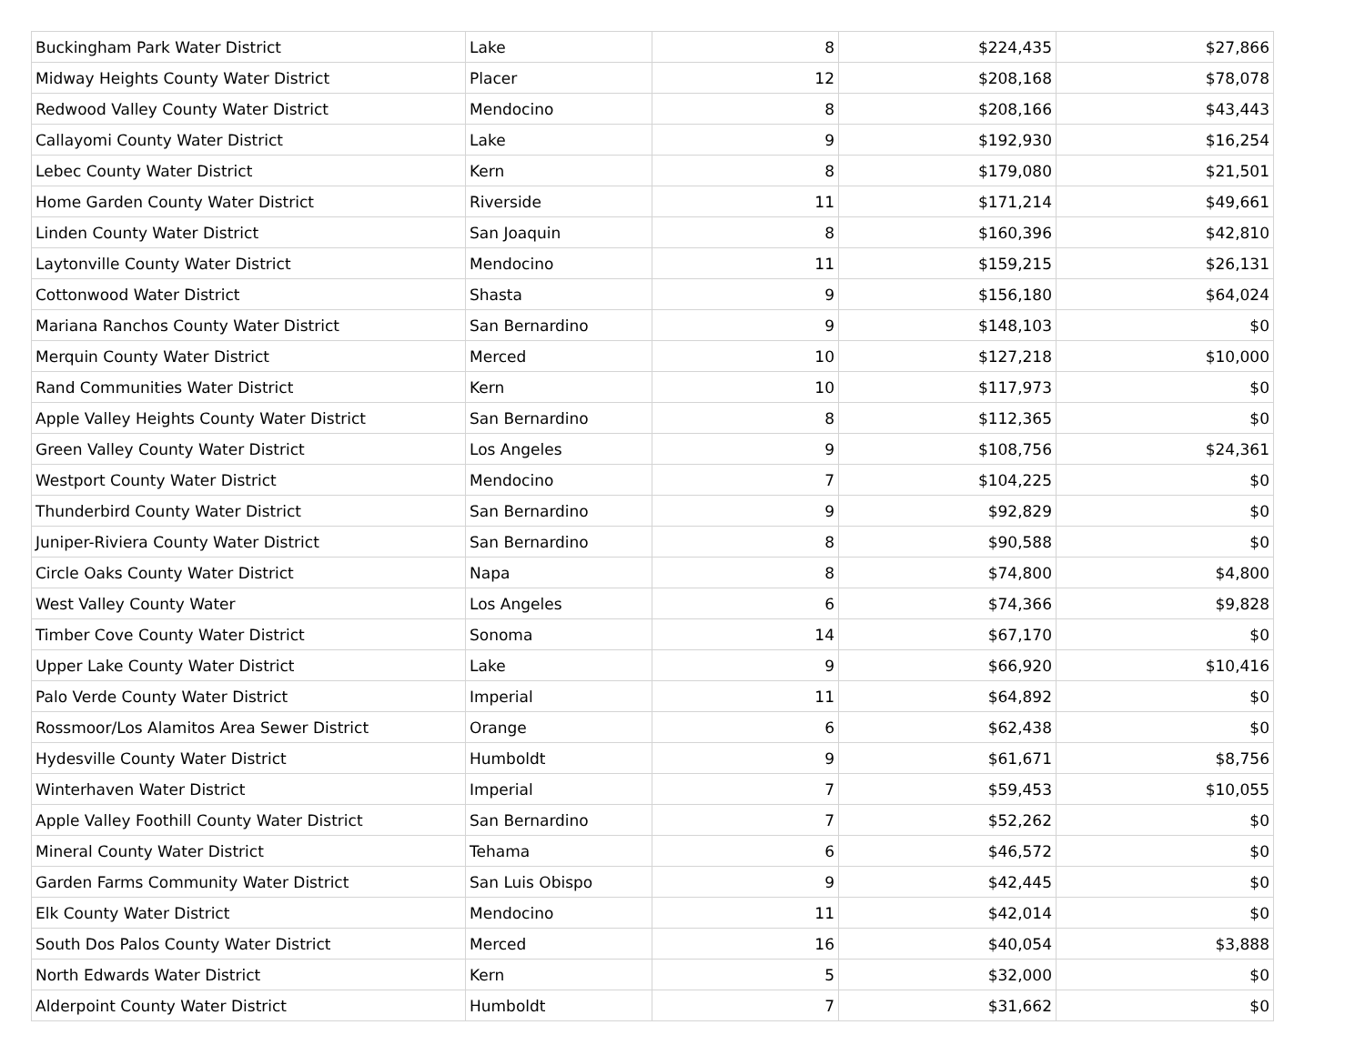| Buckingham Park Water District | Lake | 8 | $224,435 | $27,866 |
| Midway Heights County Water District | Placer | 12 | $208,168 | $78,078 |
| Redwood Valley County Water District | Mendocino | 8 | $208,166 | $43,443 |
| Callayomi County Water District | Lake | 9 | $192,930 | $16,254 |
| Lebec County Water District | Kern | 8 | $179,080 | $21,501 |
| Home Garden County Water District | Riverside | 11 | $171,214 | $49,661 |
| Linden County Water District | San Joaquin | 8 | $160,396 | $42,810 |
| Laytonville County Water District | Mendocino | 11 | $159,215 | $26,131 |
| Cottonwood Water District | Shasta | 9 | $156,180 | $64,024 |
| Mariana Ranchos County Water District | San Bernardino | 9 | $148,103 | $0 |
| Merquin County Water District | Merced | 10 | $127,218 | $10,000 |
| Rand Communities Water District | Kern | 10 | $117,973 | $0 |
| Apple Valley Heights County Water District | San Bernardino | 8 | $112,365 | $0 |
| Green Valley County Water District | Los Angeles | 9 | $108,756 | $24,361 |
| Westport County Water District | Mendocino | 7 | $104,225 | $0 |
| Thunderbird County Water District | San Bernardino | 9 | $92,829 | $0 |
| Juniper-Riviera County Water District | San Bernardino | 8 | $90,588 | $0 |
| Circle Oaks County Water District | Napa | 8 | $74,800 | $4,800 |
| West Valley County Water | Los Angeles | 6 | $74,366 | $9,828 |
| Timber Cove County Water District | Sonoma | 14 | $67,170 | $0 |
| Upper Lake County Water District | Lake | 9 | $66,920 | $10,416 |
| Palo Verde County Water District | Imperial | 11 | $64,892 | $0 |
| Rossmoor/Los Alamitos Area Sewer District | Orange | 6 | $62,438 | $0 |
| Hydesville County Water District | Humboldt | 9 | $61,671 | $8,756 |
| Winterhaven Water District | Imperial | 7 | $59,453 | $10,055 |
| Apple Valley Foothill County Water District | San Bernardino | 7 | $52,262 | $0 |
| Mineral County Water District | Tehama | 6 | $46,572 | $0 |
| Garden Farms Community Water District | San Luis Obispo | 9 | $42,445 | $0 |
| Elk County Water District | Mendocino | 11 | $42,014 | $0 |
| South Dos Palos County Water District | Merced | 16 | $40,054 | $3,888 |
| North Edwards Water District | Kern | 5 | $32,000 | $0 |
| Alderpoint County Water District | Humboldt | 7 | $31,662 | $0 |